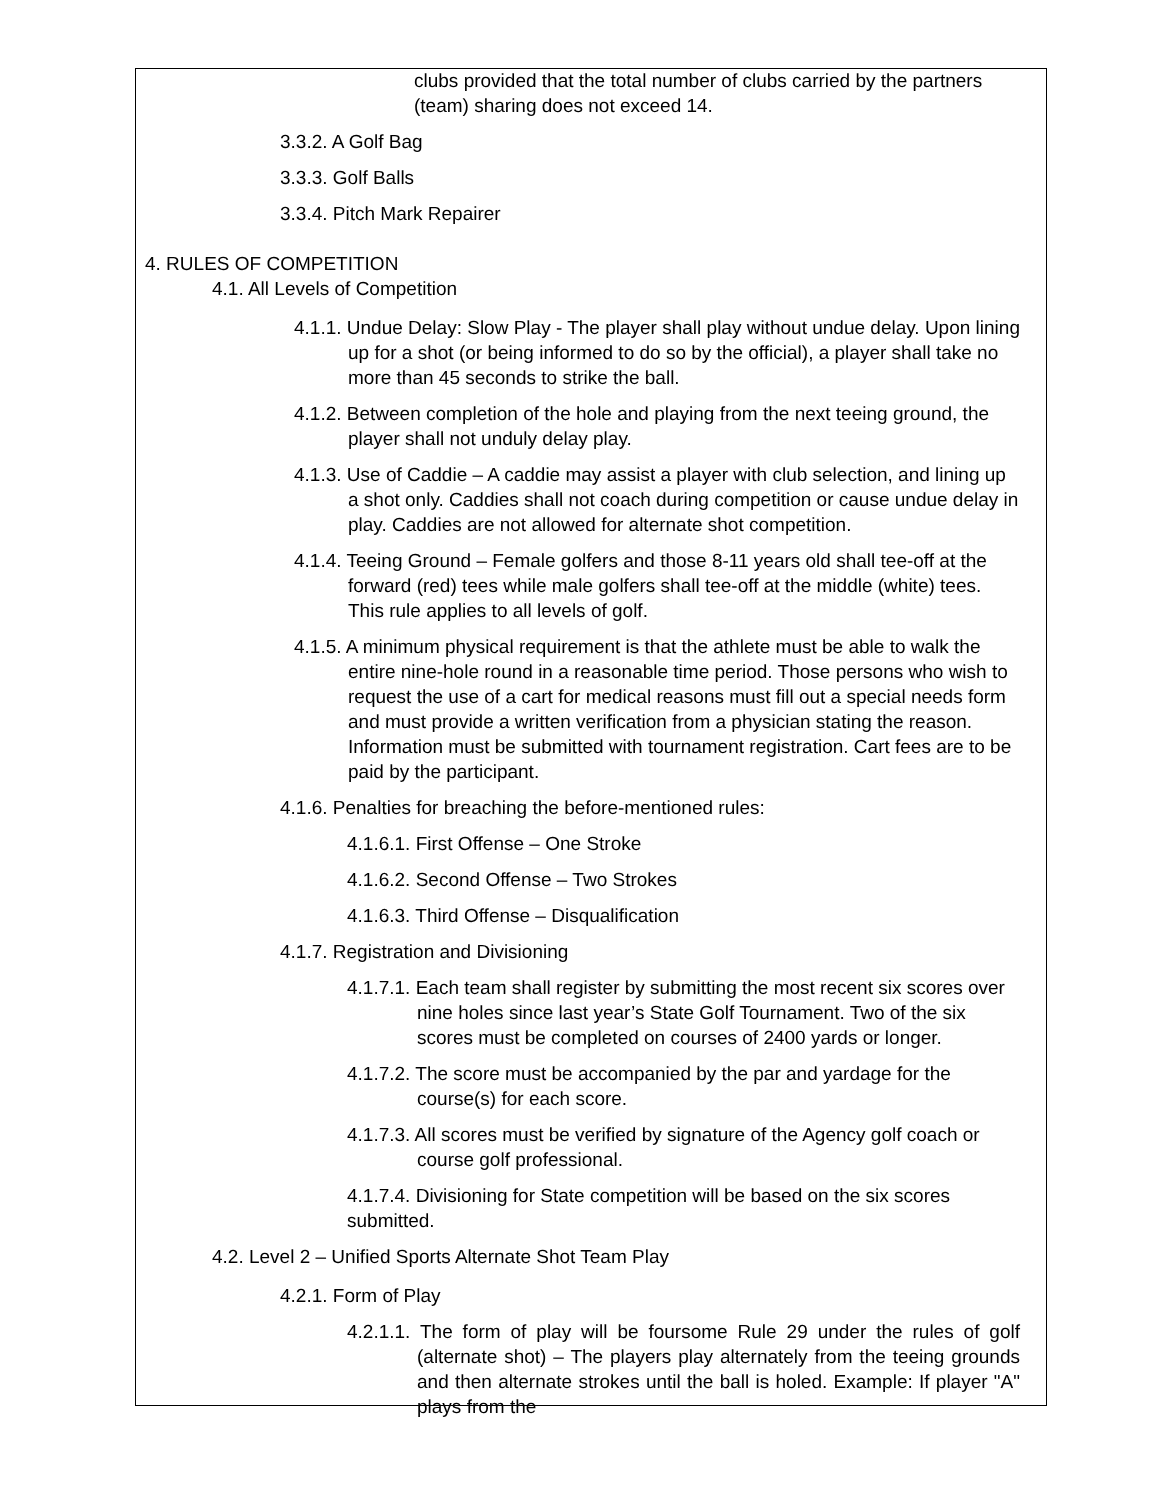clubs provided that the total number of clubs carried by the partners (team) sharing does not exceed 14.
3.3.2. A Golf Bag
3.3.3. Golf Balls
3.3.4. Pitch Mark Repairer
4. RULES OF COMPETITION
4.1. All Levels of Competition
4.1.1. Undue Delay: Slow Play - The player shall play without undue delay. Upon lining up for a shot (or being informed to do so by the official), a player shall take no more than 45 seconds to strike the ball.
4.1.2. Between completion of the hole and playing from the next teeing ground, the player shall not unduly delay play.
4.1.3. Use of Caddie – A caddie may assist a player with club selection, and lining up a shot only. Caddies shall not coach during competition or cause undue delay in play. Caddies are not allowed for alternate shot competition.
4.1.4. Teeing Ground – Female golfers and those 8-11 years old shall tee-off at the forward (red) tees while male golfers shall tee-off at the middle (white) tees. This rule applies to all levels of golf.
4.1.5. A minimum physical requirement is that the athlete must be able to walk the entire nine-hole round in a reasonable time period. Those persons who wish to request the use of a cart for medical reasons must fill out a special needs form and must provide a written verification from a physician stating the reason. Information must be submitted with tournament registration. Cart fees are to be paid by the participant.
4.1.6. Penalties for breaching the before-mentioned rules:
4.1.6.1. First Offense – One Stroke
4.1.6.2. Second Offense – Two Strokes
4.1.6.3. Third Offense – Disqualification
4.1.7. Registration and Divisioning
4.1.7.1. Each team shall register by submitting the most recent six scores over nine holes since last year’s State Golf Tournament. Two of the six scores must be completed on courses of 2400 yards or longer.
4.1.7.2. The score must be accompanied by the par and yardage for the course(s) for each score.
4.1.7.3. All scores must be verified by signature of the Agency golf coach or course golf professional.
4.1.7.4. Divisioning for State competition will be based on the six scores submitted.
4.2. Level 2 – Unified Sports Alternate Shot Team Play
4.2.1. Form of Play
4.2.1.1. The form of play will be foursome Rule 29 under the rules of golf (alternate shot) – The players play alternately from the teeing grounds and then alternate strokes until the ball is holed. Example: If player "A" plays from the